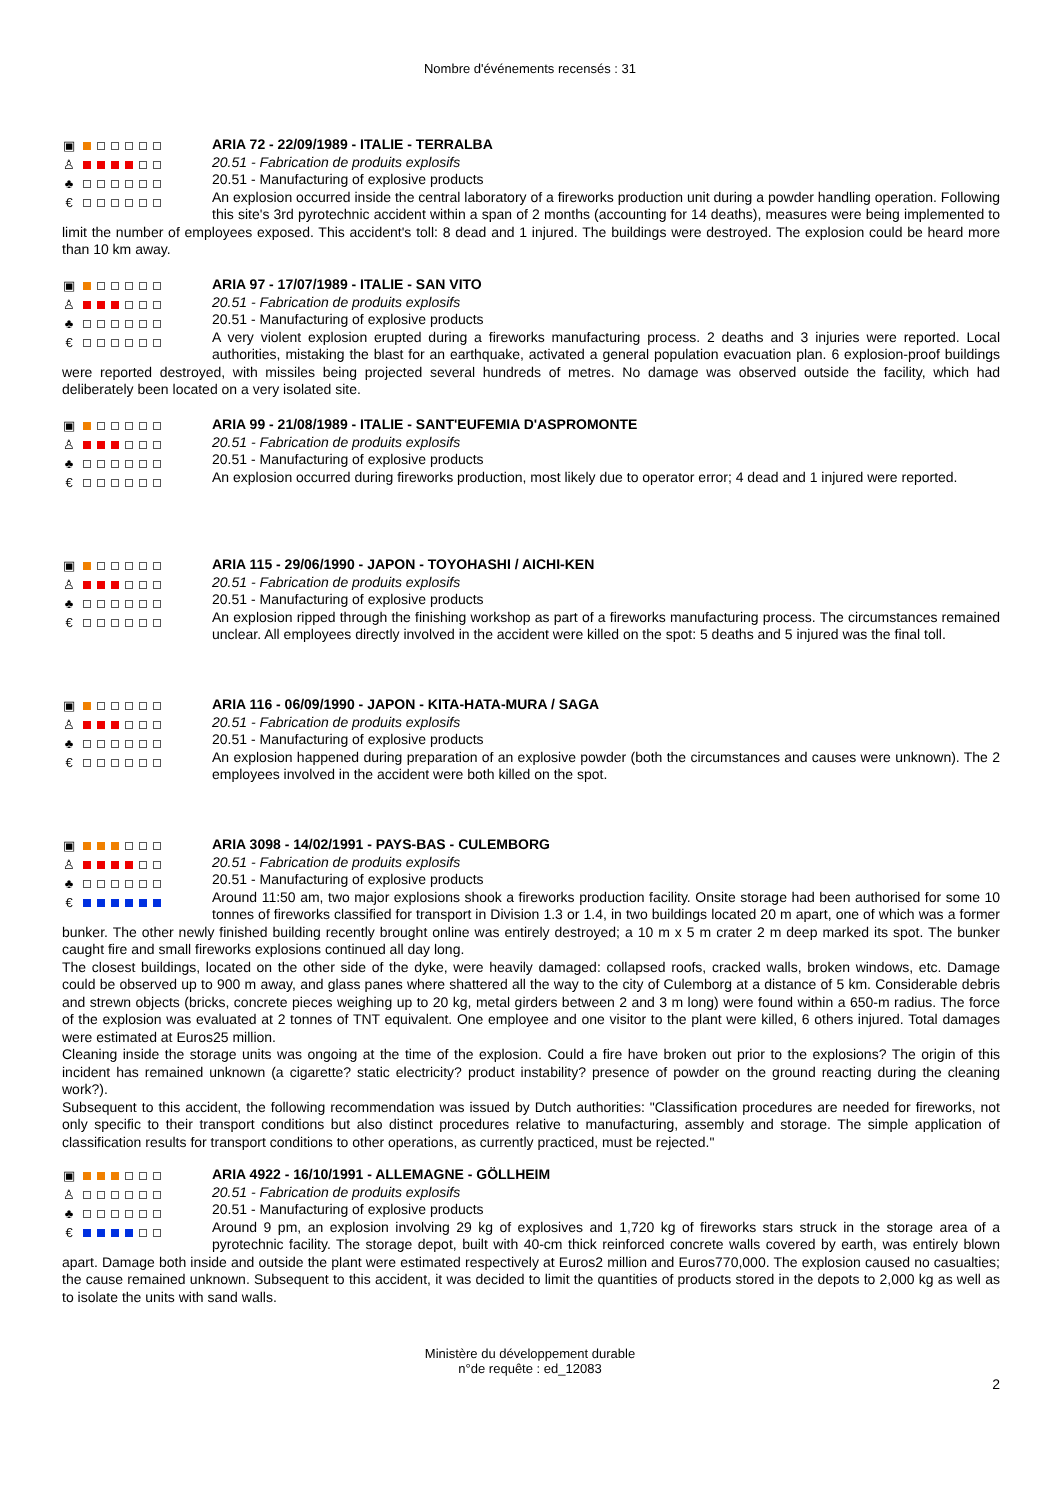Nombre d'événements recensés : 31
▣
♙
♣
€
ARIA 72 - 22/09/1989 - ITALIE - TERRALBA
20.51 - Fabrication de produits explosifs
20.51 - Manufacturing of explosive products
An explosion occurred inside the central laboratory of a fireworks production unit during a powder handling operation. Following this site's 3rd pyrotechnic accident within a span of 2 months (accounting for 14 deaths), measures were being implemented to limit the number of employees exposed. This accident's toll: 8 dead and 1 injured. The buildings were destroyed. The explosion could be heard more than 10 km away.
▣
♙
♣
€
ARIA 97 - 17/07/1989 - ITALIE - SAN VITO
20.51 - Fabrication de produits explosifs
20.51 - Manufacturing of explosive products
A very violent explosion erupted during a fireworks manufacturing process. 2 deaths and 3 injuries were reported. Local authorities, mistaking the blast for an earthquake, activated a general population evacuation plan. 6 explosion-proof buildings were reported destroyed, with missiles being projected several hundreds of metres. No damage was observed outside the facility, which had deliberately been located on a very isolated site.
▣
♙
♣
€
ARIA 99 - 21/08/1989 - ITALIE - SANT'EUFEMIA D'ASPROMONTE
20.51 - Fabrication de produits explosifs
20.51 - Manufacturing of explosive products
An explosion occurred during fireworks production, most likely due to operator error; 4 dead and 1 injured were reported.
▣
♙
♣
€
ARIA 115 - 29/06/1990 - JAPON - TOYOHASHI / AICHI-KEN
20.51 - Fabrication de produits explosifs
20.51 - Manufacturing of explosive products
An explosion ripped through the finishing workshop as part of a fireworks manufacturing process. The circumstances remained unclear. All employees directly involved in the accident were killed on the spot: 5 deaths and 5 injured was the final toll.
▣
♙
♣
€
ARIA 116 - 06/09/1990 - JAPON - KITA-HATA-MURA / SAGA
20.51 - Fabrication de produits explosifs
20.51 - Manufacturing of explosive products
An explosion happened during preparation of an explosive powder (both the circumstances and causes were unknown). The 2 employees involved in the accident were both killed on the spot.
▣
♙
♣
€
ARIA 3098 - 14/02/1991 - PAYS-BAS - CULEMBORG
20.51 - Fabrication de produits explosifs
20.51 - Manufacturing of explosive products
Around 11:50 am, two major explosions shook a fireworks production facility. Onsite storage had been authorised for some 10 tonnes of fireworks classified for transport in Division 1.3 or 1.4, in two buildings located 20 m apart, one of which was a former bunker. The other newly finished building recently brought online was entirely destroyed; a 10 m x 5 m crater 2 m deep marked its spot. The bunker caught fire and small fireworks explosions continued all day long.
The closest buildings, located on the other side of the dyke, were heavily damaged: collapsed roofs, cracked walls, broken windows, etc. Damage could be observed up to 900 m away, and glass panes where shattered all the way to the city of Culemborg at a distance of 5 km. Considerable debris and strewn objects (bricks, concrete pieces weighing up to 20 kg, metal girders between 2 and 3 m long) were found within a 650-m radius. The force of the explosion was evaluated at 2 tonnes of TNT equivalent. One employee and one visitor to the plant were killed, 6 others injured. Total damages were estimated at Euros25 million.
Cleaning inside the storage units was ongoing at the time of the explosion. Could a fire have broken out prior to the explosions? The origin of this incident has remained unknown (a cigarette? static electricity? product instability? presence of powder on the ground reacting during the cleaning work?).
Subsequent to this accident, the following recommendation was issued by Dutch authorities: "Classification procedures are needed for fireworks, not only specific to their transport conditions but also distinct procedures relative to manufacturing, assembly and storage. The simple application of classification results for transport conditions to other operations, as currently practiced, must be rejected."
▣
♙
♣
€
ARIA 4922 - 16/10/1991 - ALLEMAGNE - GÖLLHEIM
20.51 - Fabrication de produits explosifs
20.51 - Manufacturing of explosive products
Around 9 pm, an explosion involving 29 kg of explosives and 1,720 kg of fireworks stars struck in the storage area of a pyrotechnic facility. The storage depot, built with 40-cm thick reinforced concrete walls covered by earth, was entirely blown apart. Damage both inside and outside the plant were estimated respectively at Euros2 million and Euros770,000. The explosion caused no casualties; the cause remained unknown. Subsequent to this accident, it was decided to limit the quantities of products stored in the depots to 2,000 kg as well as to isolate the units with sand walls.
Ministère du développement durable
n°de requête : ed_12083
2